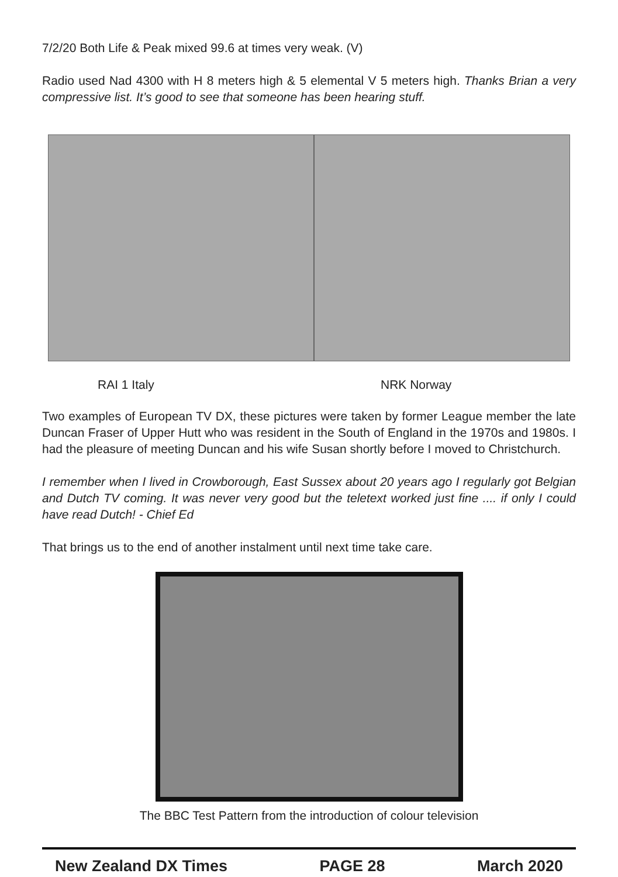7/2/20 Both Life & Peak mixed 99.6 at times very weak. (V)
Radio used Nad 4300 with H 8 meters high & 5 elemental V 5 meters high. Thanks Brian a very compressive list. It’s good to see that someone has been hearing stuff.
RAI 1 Italy NRK Norway
Two examples of European TV DX, these pictures were taken by former League member the late Duncan Fraser of Upper Hutt who was resident in the South of England in the 1970s and 1980s. I had the pleasure of meeting Duncan and his wife Susan shortly before I moved to Christchurch.
I remember when I lived in Crowborough, East Sussex about 20 years ago I regularly got Belgian and Dutch TV coming. It was never very good but the teletext worked just fine .... if only I could have read Dutch! - Chief Ed
That brings us to the end of another instalment until next time take care.
The BBC Test Pattern from the introduction of colour television
New Zealand DX Times PAGE 28 March 2020